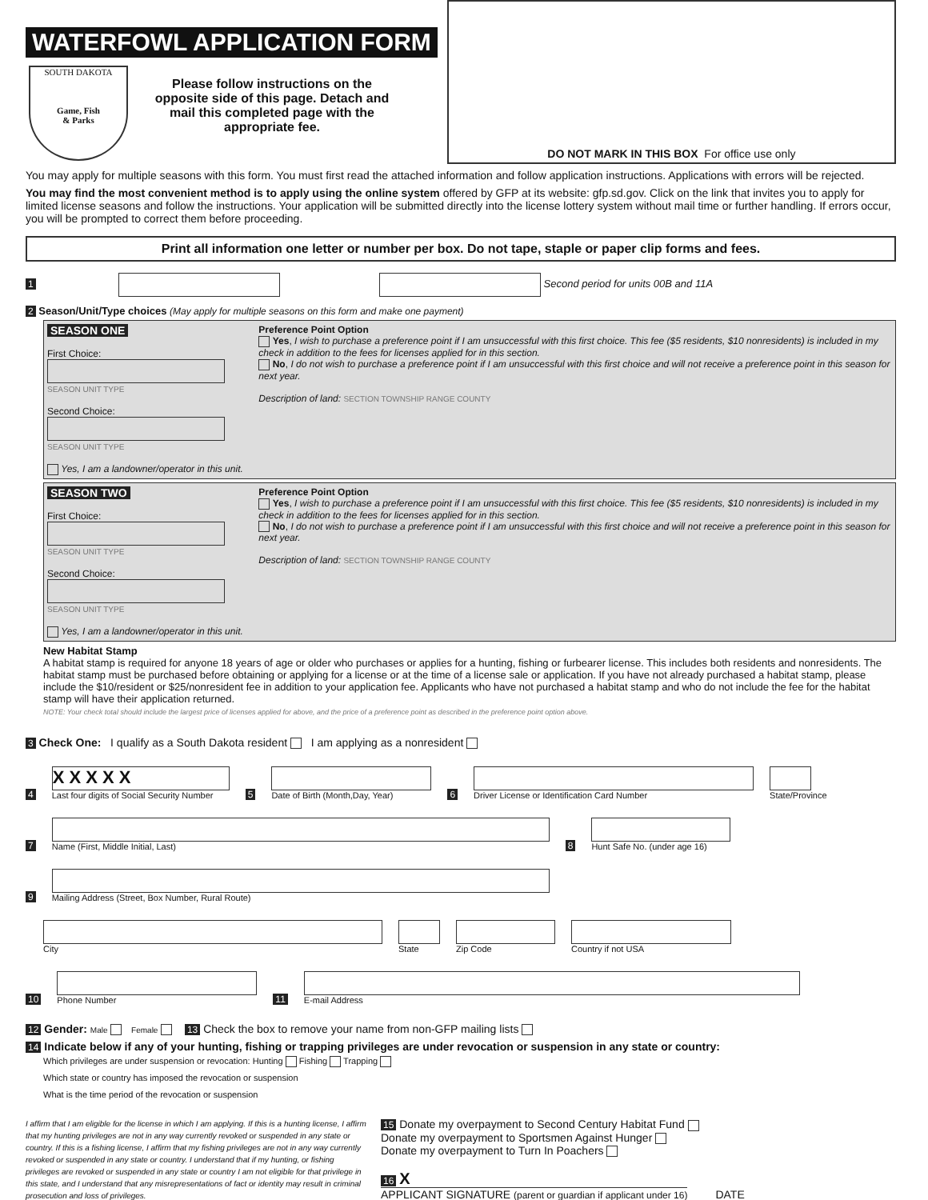WATERFOWL APPLICATION FORM
SOUTH DAKOTA
Game, Fish
& Parks
Please follow instructions on the opposite side of this page. Detach and mail this completed page with the appropriate fee.
DO NOT MARK IN THIS BOX For office use only
You may apply for multiple seasons with this form. You must first read the attached information and follow application instructions. Applications with errors will be rejected.
You may find the most convenient method is to apply using the online system offered by GFP at its website: gfp.sd.gov. Click on the link that invites you to apply for limited license seasons and follow the instructions. Your application will be submitted directly into the license lottery system without mail time or further handling. If errors occur, you will be prompted to correct them before proceeding.
Print all information one letter or number per box. Do not tape, staple or paper clip forms and fees.
1 Second period for units 00B and 11A
2 Season/Unit/Type choices (May apply for multiple seasons on this form and make one payment)
SEASON ONE
First Choice: SEASON UNIT TYPE
Second Choice: SEASON UNIT TYPE
Yes, I am a landowner/operator in this unit.
Preference Point Option
Yes, I wish to purchase a preference point if I am unsuccessful with this first choice. This fee ($5 residents, $10 nonresidents) is included in my check in addition to the fees for licenses applied for in this section.
No, I do not wish to purchase a preference point if I am unsuccessful with this first choice and will not receive a preference point in this season for next year.
Description of land: SECTION TOWNSHIP RANGE COUNTY
SEASON TWO
First Choice: SEASON UNIT TYPE
Second Choice: SEASON UNIT TYPE
Yes, I am a landowner/operator in this unit.
Preference Point Option
Yes, I wish to purchase a preference point if I am unsuccessful with this first choice. This fee ($5 residents, $10 nonresidents) is included in my check in addition to the fees for licenses applied for in this section.
No, I do not wish to purchase a preference point if I am unsuccessful with this first choice and will not receive a preference point in this season for next year.
Description of land: SECTION TOWNSHIP RANGE COUNTY
New Habitat Stamp
A habitat stamp is required for anyone 18 years of age or older who purchases or applies for a hunting, fishing or furbearer license. This includes both residents and nonresidents. The habitat stamp must be purchased before obtaining or applying for a license or at the time of a license sale or application. If you have not already purchased a habitat stamp, please include the $10/resident or $25/nonresident fee in addition to your application fee. Applicants who have not purchased a habitat stamp and who do not include the fee for the habitat stamp will have their application returned.
NOTE: Your check total should include the largest price of licenses applied for above, and the price of a preference point as described in the preference point option above.
3 Check One: I qualify as a South Dakota resident I am applying as a nonresident
4
X X X X X
Last four digits of Social Security Number
5
Date of Birth (Month,Day, Year)
6
Driver License or Identification Card Number
State/Province
7
Name (First, Middle Initial, Last)
8
Hunt Safe No. (under age 16)
9
Mailing Address (Street, Box Number, Rural Route)
City
State
Zip Code
Country if not USA
10
Phone Number
11
E-mail Address
12 Gender: Male Female 13 Check the box to remove your name from non-GFP mailing lists
14 Indicate below if any of your hunting, fishing or trapping privileges are under revocation or suspension in any state or country:
Which privileges are under suspension or revocation: Hunting Fishing Trapping
Which state or country has imposed the revocation or suspension
What is the time period of the revocation or suspension
I affirm that I am eligible for the license in which I am applying. If this is a hunting license, I affirm that my hunting privileges are not in any way currently revoked or suspended in any state or country. If this is a fishing license, I affirm that my fishing privileges are not in any way currently revoked or suspended in any state or country. I understand that if my hunting, or fishing privileges are revoked or suspended in any state or country I am not eligible for that privilege in this state, and I understand that any misrepresentations of fact or identity may result in criminal prosecution and loss of privileges.
15 Donate my overpayment to Second Century Habitat Fund
Donate my overpayment to Sportsmen Against Hunger
Donate my overpayment to Turn In Poachers
16 X
APPLICANT SIGNATURE (parent or guardian if applicant under 16) DATE